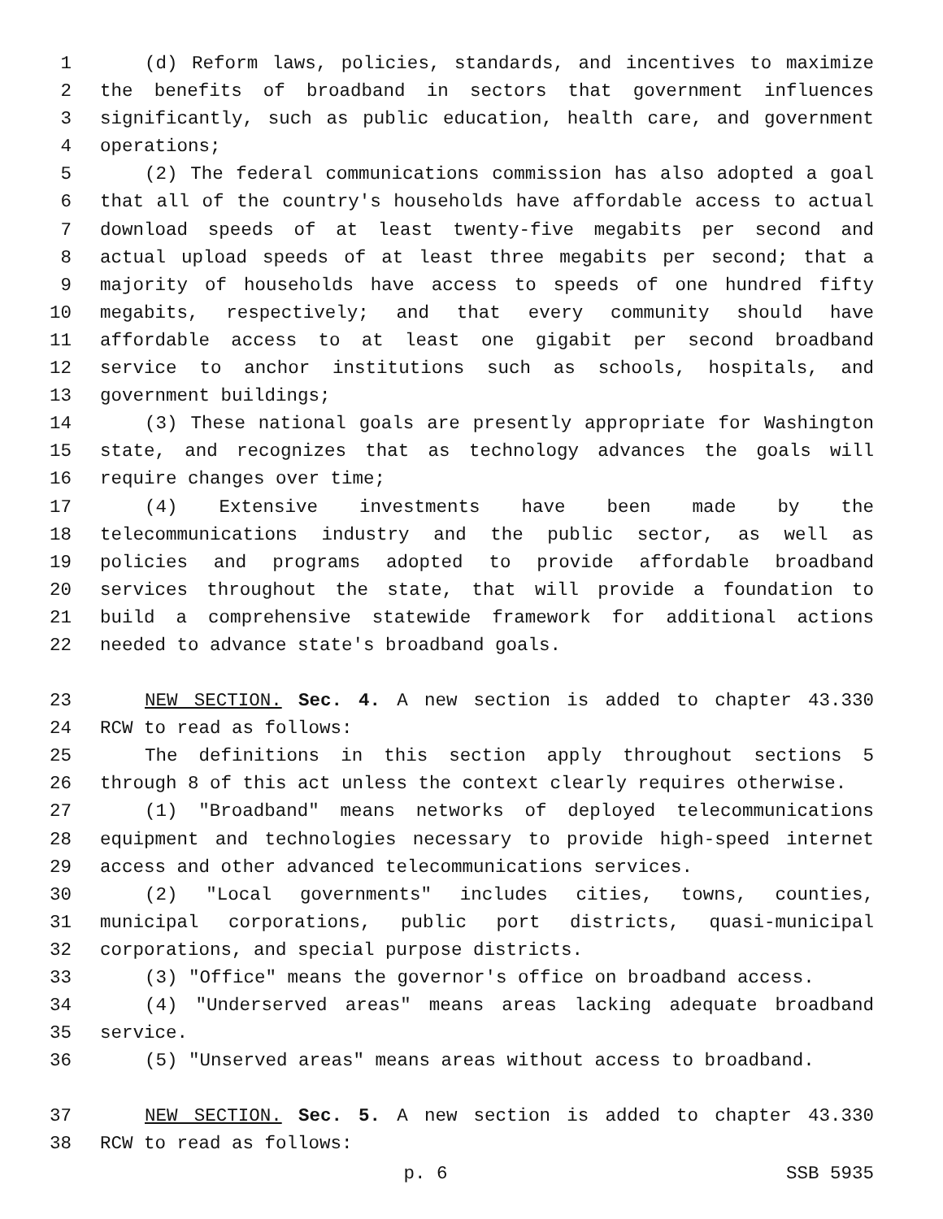1 (d) Reform laws, policies, standards, and incentives to maximize
2 the benefits of broadband in sectors that government influences
3 significantly, such as public education, health care, and government
4 operations;
5 (2) The federal communications commission has also adopted a goal
6 that all of the country's households have affordable access to actual
7 download speeds of at least twenty-five megabits per second and
8 actual upload speeds of at least three megabits per second; that a
9 majority of households have access to speeds of one hundred fifty
10 megabits, respectively; and that every community should have
11 affordable access to at least one gigabit per second broadband
12 service to anchor institutions such as schools, hospitals, and
13 government buildings;
14 (3) These national goals are presently appropriate for Washington
15 state, and recognizes that as technology advances the goals will
16 require changes over time;
17 (4) Extensive investments have been made by the
18 telecommunications industry and the public sector, as well as
19 policies and programs adopted to provide affordable broadband
20 services throughout the state, that will provide a foundation to
21 build a comprehensive statewide framework for additional actions
22 needed to advance state's broadband goals.
23 NEW SECTION. Sec. 4. A new section is added to chapter 43.330
24 RCW to read as follows:
25 The definitions in this section apply throughout sections 5
26 through 8 of this act unless the context clearly requires otherwise.
27 (1) "Broadband" means networks of deployed telecommunications
28 equipment and technologies necessary to provide high-speed internet
29 access and other advanced telecommunications services.
30 (2) "Local governments" includes cities, towns, counties,
31 municipal corporations, public port districts, quasi-municipal
32 corporations, and special purpose districts.
33 (3) "Office" means the governor's office on broadband access.
34 (4) "Underserved areas" means areas lacking adequate broadband
35 service.
36 (5) "Unserved areas" means areas without access to broadband.
37 NEW SECTION. Sec. 5. A new section is added to chapter 43.330
38 RCW to read as follows:
p. 6 SSB 5935